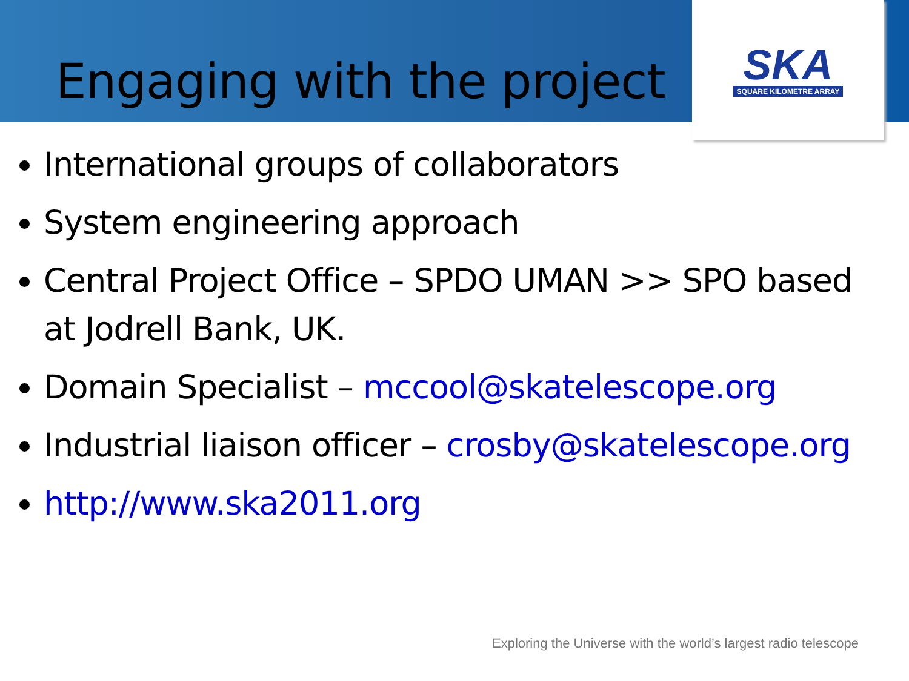SKA
SQUARE KILOMETRE ARRAY
Engaging with the project
International groups of collaborators
System engineering approach
Central Project Office – SPDO UMAN >> SPO based at Jodrell Bank, UK.
Domain Specialist – mccool@skatelescope.org
Industrial liaison officer – crosby@skatelescope.org
http://www.ska2011.org
Exploring the Universe with the world’s largest radio telescope